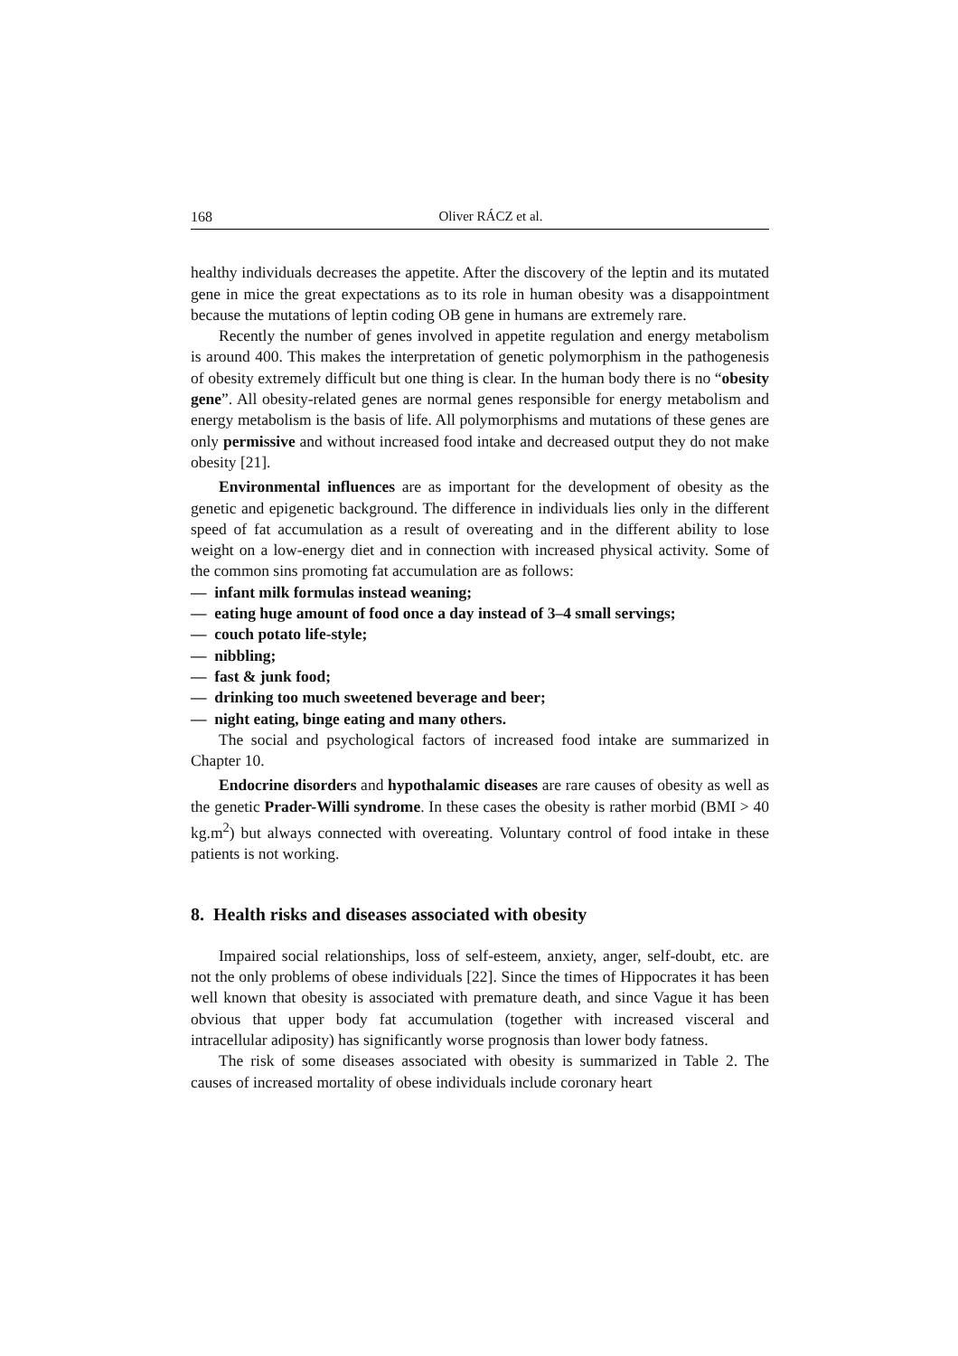168 Oliver RÁCZ et al.
healthy individuals decreases the appetite. After the discovery of the leptin and its mutated gene in mice the great expectations as to its role in human obesity was a disappointment because the mutations of leptin coding OB gene in humans are extremely rare.
Recently the number of genes involved in appetite regulation and energy metabolism is around 400. This makes the interpretation of genetic polymorphism in the pathogenesis of obesity extremely difficult but one thing is clear. In the human body there is no “obesity gene”. All obesity-related genes are normal genes responsible for energy metabolism and energy metabolism is the basis of life. All polymorphisms and mutations of these genes are only permissive and without increased food intake and decreased output they do not make obesity [21].
Environmental influences are as important for the development of obesity as the genetic and epigenetic background. The difference in individuals lies only in the different speed of fat accumulation as a result of overeating and in the different ability to lose weight on a low-energy diet and in connection with increased physical activity. Some of the common sins promoting fat accumulation are as follows:
— infant milk formulas instead weaning;
— eating huge amount of food once a day instead of 3–4 small servings;
— couch potato life-style;
— nibbling;
— fast & junk food;
— drinking too much sweetened beverage and beer;
— night eating, binge eating and many others.
The social and psychological factors of increased food intake are summarized in Chapter 10.
Endocrine disorders and hypothalamic diseases are rare causes of obesity as well as the genetic Prader-Willi syndrome. In these cases the obesity is rather morbid (BMI > 40 kg.m<sup>2</sup>) but always connected with overeating. Voluntary control of food intake in these patients is not working.
8. Health risks and diseases associated with obesity
Impaired social relationships, loss of self-esteem, anxiety, anger, self-doubt, etc. are not the only problems of obese individuals [22]. Since the times of Hippocrates it has been well known that obesity is associated with premature death, and since Vague it has been obvious that upper body fat accumulation (together with increased visceral and intracellular adiposity) has significantly worse prognosis than lower body fatness.
The risk of some diseases associated with obesity is summarized in Table 2. The causes of increased mortality of obese individuals include coronary heart